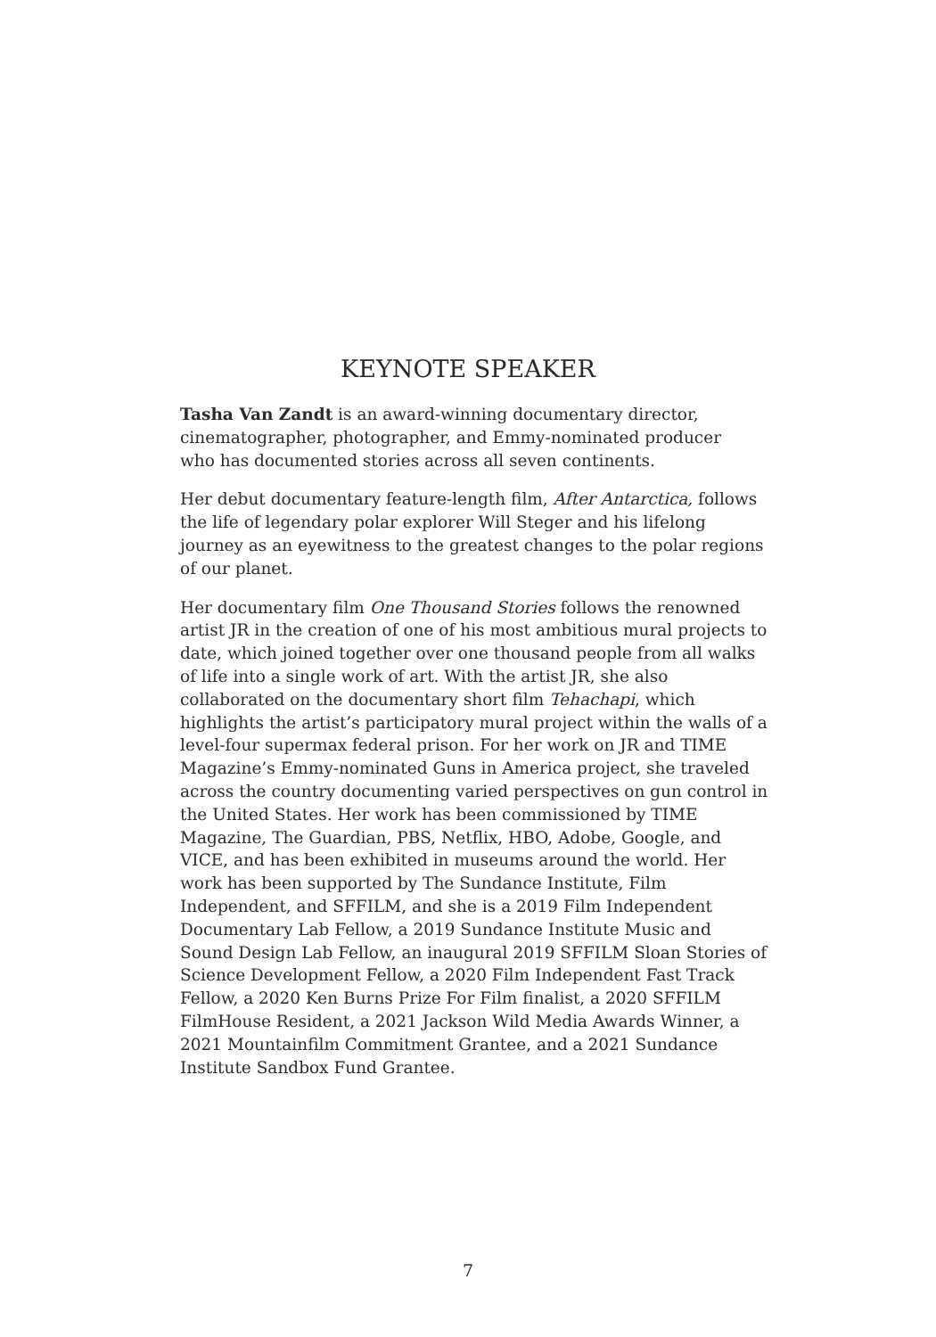KEYNOTE SPEAKER
Tasha Van Zandt is an award-winning documentary director,
cinematographer, photographer, and Emmy-nominated producer
who has documented stories across all seven continents.
Her debut documentary feature-length film, After Antarctica, follows the life of legendary polar explorer Will Steger and his lifelong journey as an eyewitness to the greatest changes to the polar regions of our planet.
Her documentary film One Thousand Stories follows the renowned artist JR in the creation of one of his most ambitious mural projects to date, which joined together over one thousand people from all walks of life into a single work of art. With the artist JR, she also collaborated on the documentary short film Tehachapi, which highlights the artist’s participatory mural project within the walls of a level-four supermax federal prison. For her work on JR and TIME Magazine’s Emmy-nominated Guns in America project, she traveled across the country documenting varied perspectives on gun control in the United States. Her work has been commissioned by TIME Magazine, The Guardian, PBS, Netflix, HBO, Adobe, Google, and VICE, and has been exhibited in museums around the world. Her work has been supported by The Sundance Institute, Film Independent, and SFFILM, and she is a 2019 Film Independent Documentary Lab Fellow, a 2019 Sundance Institute Music and Sound Design Lab Fellow, an inaugural 2019 SFFILM Sloan Stories of Science Development Fellow, a 2020 Film Independent Fast Track Fellow, a 2020 Ken Burns Prize For Film finalist, a 2020 SFFILM FilmHouse Resident, a 2021 Jackson Wild Media Awards Winner, a 2021 Mountainfilm Commitment Grantee, and a 2021 Sundance Institute Sandbox Fund Grantee.
7